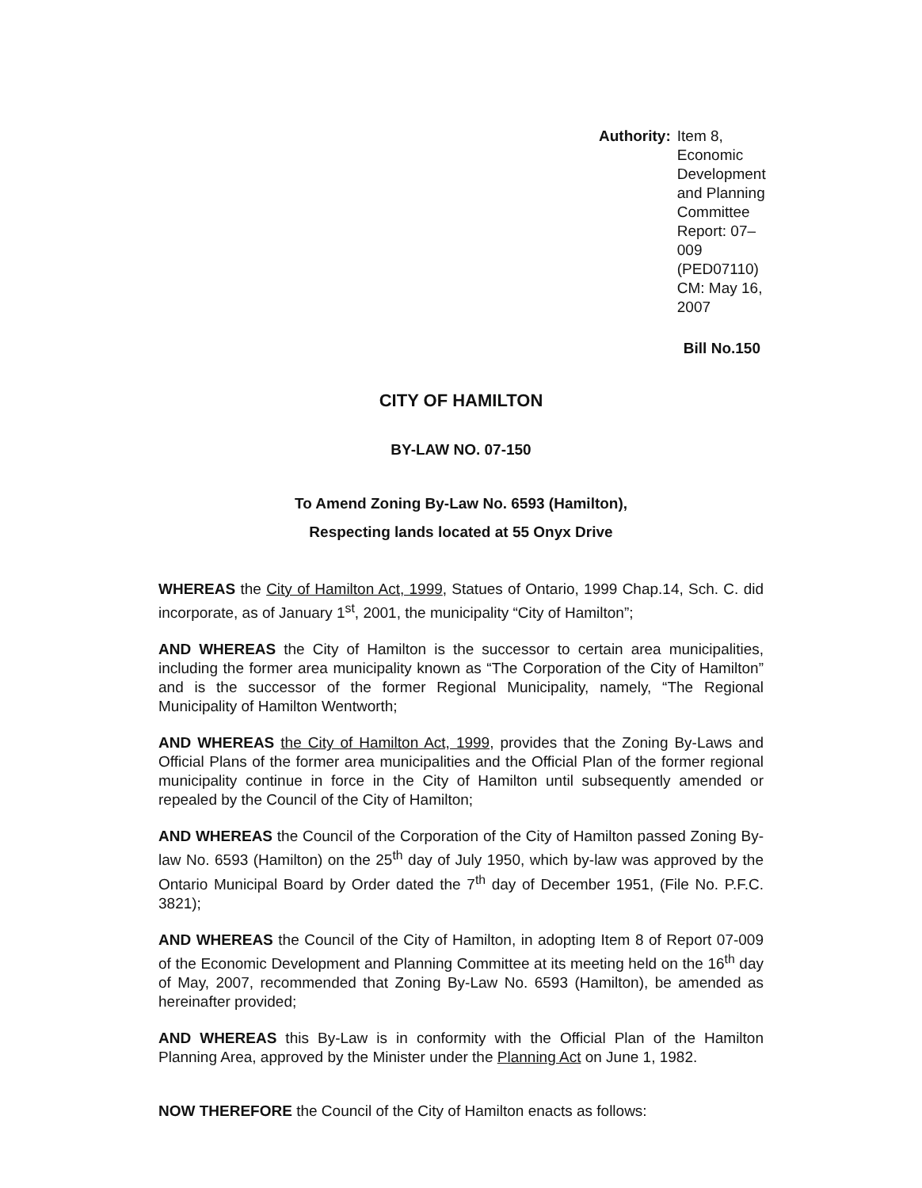Authority: Item 8, Economic Development
and Planning Committee
Report: 07–009 (PED07110)
CM: May 16, 2007
Bill No.150
CITY OF HAMILTON
BY-LAW NO. 07-150
To Amend Zoning By-Law No. 6593 (Hamilton),
Respecting lands located at 55 Onyx Drive
WHEREAS the City of Hamilton Act, 1999, Statues of Ontario, 1999 Chap.14, Sch. C. did incorporate, as of January 1<sup>st</sup>, 2001, the municipality “City of Hamilton”;
AND WHEREAS the City of Hamilton is the successor to certain area municipalities, including the former area municipality known as “The Corporation of the City of Hamilton” and is the successor of the former Regional Municipality, namely, “The Regional Municipality of Hamilton Wentworth;
AND WHEREAS the City of Hamilton Act, 1999, provides that the Zoning By-Laws and Official Plans of the former area municipalities and the Official Plan of the former regional municipality continue in force in the City of Hamilton until subsequently amended or repealed by the Council of the City of Hamilton;
AND WHEREAS the Council of the Corporation of the City of Hamilton passed Zoning By-law No. 6593 (Hamilton) on the 25<sup>th</sup> day of July 1950, which by-law was approved by the Ontario Municipal Board by Order dated the 7<sup>th</sup> day of December 1951, (File No. P.F.C. 3821);
AND WHEREAS the Council of the City of Hamilton, in adopting Item 8 of Report 07-009 of the Economic Development and Planning Committee at its meeting held on the 16<sup>th</sup> day of May, 2007, recommended that Zoning By-Law No. 6593 (Hamilton), be amended as hereinafter provided;
AND WHEREAS this By-Law is in conformity with the Official Plan of the Hamilton Planning Area, approved by the Minister under the Planning Act on June 1, 1982.
NOW THEREFORE the Council of the City of Hamilton enacts as follows: